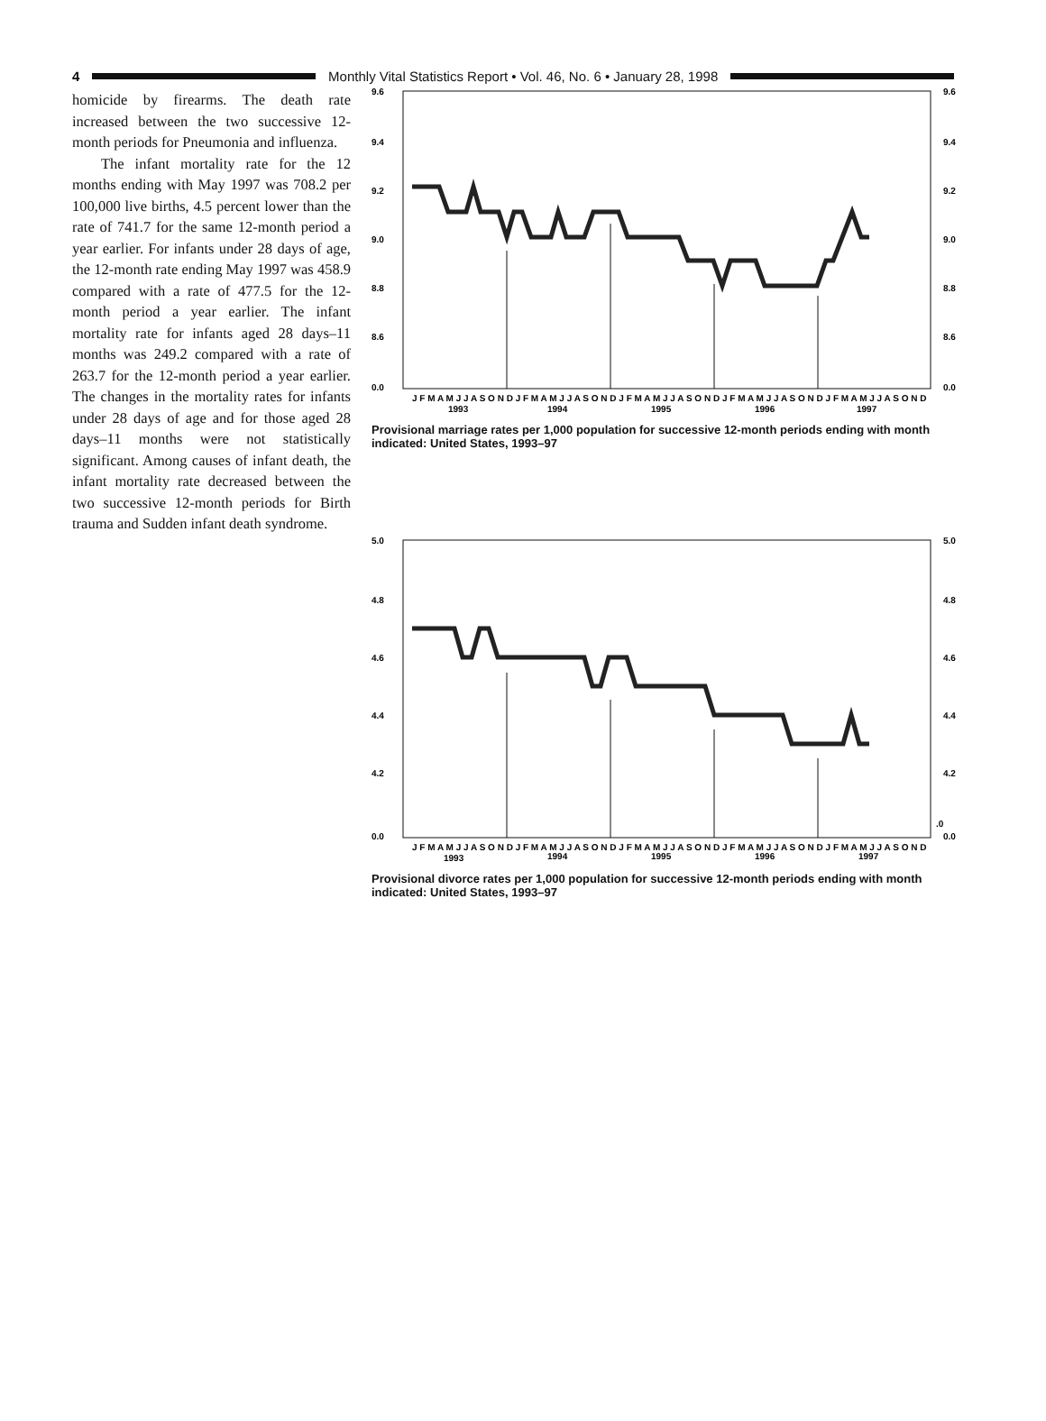4
Monthly Vital Statistics Report • Vol. 46, No. 6 • January 28, 1998
homicide by firearms. The death rate increased between the two successive 12-month periods for Pneumonia and influenza.
The infant mortality rate for the 12 months ending with May 1997 was 708.2 per 100,000 live births, 4.5 percent lower than the rate of 741.7 for the same 12-month period a year earlier. For infants under 28 days of age, the 12-month rate ending May 1997 was 458.9 compared with a rate of 477.5 for the 12-month period a year earlier. The infant mortality rate for infants aged 28 days–11 months was 249.2 compared with a rate of 263.7 for the 12-month period a year earlier. The changes in the mortality rates for infants under 28 days of age and for those aged 28 days–11 months were not statistically significant. Among causes of infant death, the infant mortality rate decreased between the two successive 12-month periods for Birth trauma and Sudden infant death syndrome.
9.6
9.4
9.2
9.0
8.8
8.6
0.0
9.6
9.4
9.2
9.0
8.8
8.6
0.0
J F M A M J J A S O N D J F M A M J J A S O N D J F M A M J J A S O N D J F M A M J J A S O N D J F M A M J J A S O N D
1993
1994
1995
1996
1997
Provisional marriage rates per 1,000 population for successive 12-month periods ending with month indicated: United States, 1993–97
5.0
4.8
4.6
4.4
4.2
0.0
5.0
4.8
4.6
4.4
4.2
.0
0.0
J F M A M J J A S O N D J F M A M J J A S O N D J F M A M J J A S O N D J F M A M J J A S O N D J F M A M J J A S O N D
1993
1994
1995
1996
1997
Provisional divorce rates per 1,000 population for successive 12-month periods ending with month indicated: United States, 1993–97